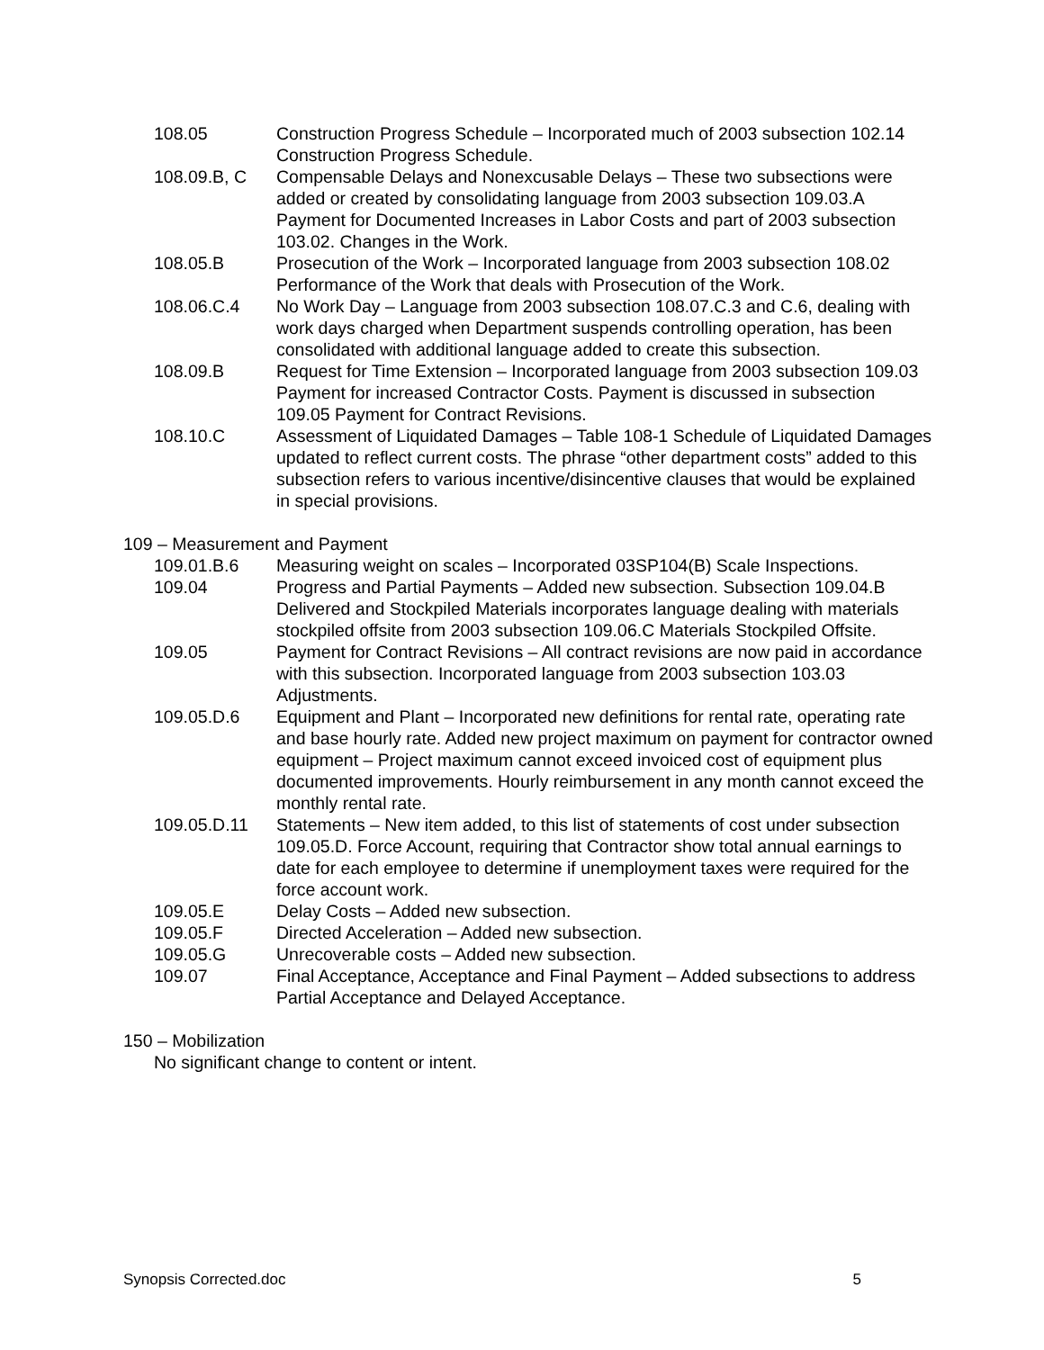108.05 Construction Progress Schedule – Incorporated much of 2003 subsection 102.14 Construction Progress Schedule.
108.09.B, C Compensable Delays and Nonexcusable Delays – These two subsections were added or created by consolidating language from 2003 subsection 109.03.A Payment for Documented Increases in Labor Costs and part of 2003 subsection 103.02. Changes in the Work.
108.05.B Prosecution of the Work – Incorporated language from 2003 subsection 108.02 Performance of the Work that deals with Prosecution of the Work.
108.06.C.4 No Work Day – Language from 2003 subsection 108.07.C.3 and C.6, dealing with work days charged when Department suspends controlling operation, has been consolidated with additional language added to create this subsection.
108.09.B Request for Time Extension – Incorporated language from 2003 subsection 109.03 Payment for increased Contractor Costs. Payment is discussed in subsection 109.05 Payment for Contract Revisions.
108.10.C Assessment of Liquidated Damages – Table 108-1 Schedule of Liquidated Damages updated to reflect current costs. The phrase “other department costs” added to this subsection refers to various incentive/disincentive clauses that would be explained in special provisions.
109 – Measurement and Payment
109.01.B.6 Measuring weight on scales – Incorporated 03SP104(B) Scale Inspections.
109.04 Progress and Partial Payments – Added new subsection. Subsection 109.04.B Delivered and Stockpiled Materials incorporates language dealing with materials stockpiled offsite from 2003 subsection 109.06.C Materials Stockpiled Offsite.
109.05 Payment for Contract Revisions – All contract revisions are now paid in accordance with this subsection. Incorporated language from 2003 subsection 103.03 Adjustments.
109.05.D.6 Equipment and Plant – Incorporated new definitions for rental rate, operating rate and base hourly rate. Added new project maximum on payment for contractor owned equipment – Project maximum cannot exceed invoiced cost of equipment plus documented improvements. Hourly reimbursement in any month cannot exceed the monthly rental rate.
109.05.D.11 Statements – New item added, to this list of statements of cost under subsection 109.05.D. Force Account, requiring that Contractor show total annual earnings to date for each employee to determine if unemployment taxes were required for the force account work.
109.05.E Delay Costs – Added new subsection.
109.05.F Directed Acceleration – Added new subsection.
109.05.G Unrecoverable costs – Added new subsection.
109.07 Final Acceptance, Acceptance and Final Payment – Added subsections to address Partial Acceptance and Delayed Acceptance.
150 – Mobilization
No significant change to content or intent.
Synopsis Corrected.doc 5